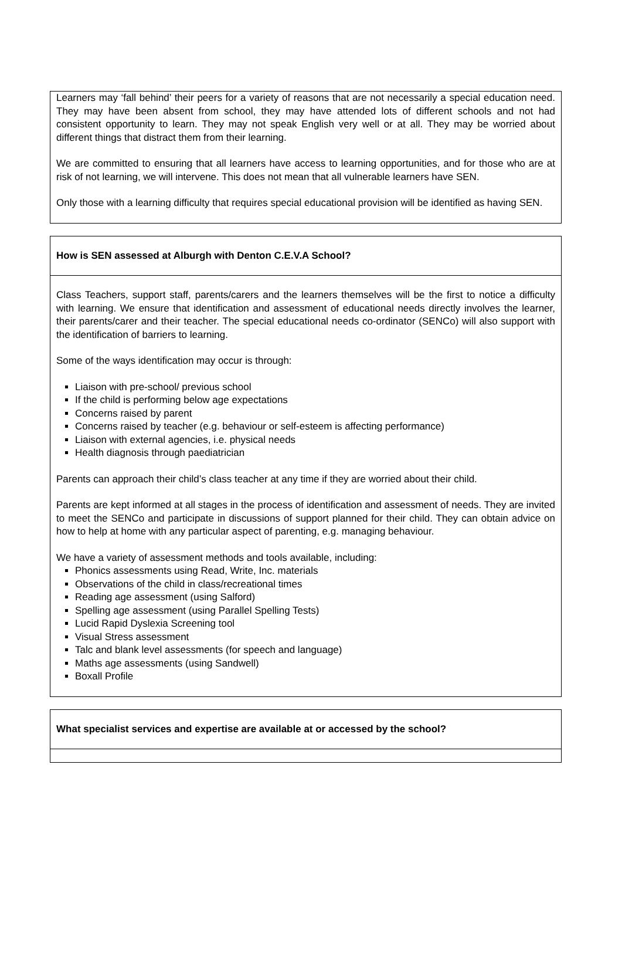| Learners may ‘fall behind’ their peers for a variety of reasons that are not necessarily a special education need. They may have been absent from school, they may have attended lots of different schools and not had consistent opportunity to learn. They may not speak English very well or at all. They may be worried about different things that distract them from their learning. We are committed to ensuring that all learners have access to learning opportunities, and for those who are at risk of not learning, we will intervene. This does not mean that all vulnerable learners have SEN. Only those with a learning difficulty that requires special educational provision will be identified as having SEN. |
| How is SEN assessed at Alburgh with Denton C.E.V.A School? |
| Class Teachers, support staff, parents/carers and the learners themselves will be the first to notice a difficulty with learning. We ensure that identification and assessment of educational needs directly involves the learner, their parents/carer and their teacher. The special educational needs co-ordinator (SENCo) will also support with the identification of barriers to learning. Some of the ways identification may occur is through: Liaison with pre-school/ previous school If the child is performing below age expectations Concerns raised by parent Concerns raised by teacher (e.g. behaviour or self-esteem is affecting performance) Liaison with external agencies, i.e. physical needs Health diagnosis through paediatrician Parents can approach their child’s class teacher at any time if they are worried about their child. Parents are kept informed at all stages in the process of identification and assessment of needs. They are invited to meet the SENCo and participate in discussions of support planned for their child. They can obtain advice on how to help at home with any particular aspect of parenting, e.g. managing behaviour. We have a variety of assessment methods and tools available, including: Phonics assessments using Read, Write, Inc. materials Observations of the child in class/recreational times Reading age assessment (using Salford) Spelling age assessment (using Parallel Spelling Tests) Lucid Rapid Dyslexia Screening tool Visual Stress assessment Talc and blank level assessments (for speech and language) Maths age assessments (using Sandwell) Boxall Profile |
| What specialist services and expertise are available at or accessed by the school? |